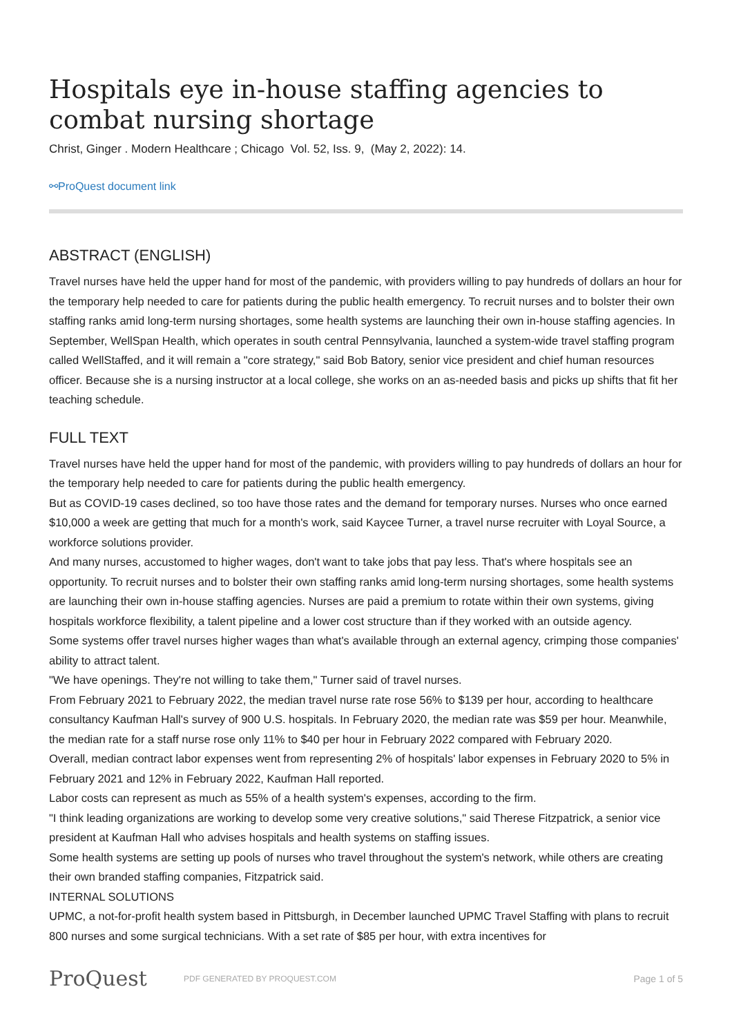Hospitals eye in-house staffing agencies to combat nursing shortage
Christ, Ginger . Modern Healthcare ; Chicago Vol. 52, Iss. 9, (May 2, 2022): 14.
⚯ProQuest document link
ABSTRACT (ENGLISH)
Travel nurses have held the upper hand for most of the pandemic, with providers willing to pay hundreds of dollars an hour for the temporary help needed to care for patients during the public health emergency. To recruit nurses and to bolster their own staffing ranks amid long-term nursing shortages, some health systems are launching their own in-house staffing agencies. In September, WellSpan Health, which operates in south central Pennsylvania, launched a system-wide travel staffing program called WellStaffed, and it will remain a "core strategy," said Bob Batory, senior vice president and chief human resources officer. Because she is a nursing instructor at a local college, she works on an as-needed basis and picks up shifts that fit her teaching schedule.
FULL TEXT
Travel nurses have held the upper hand for most of the pandemic, with providers willing to pay hundreds of dollars an hour for the temporary help needed to care for patients during the public health emergency.
But as COVID-19 cases declined, so too have those rates and the demand for temporary nurses. Nurses who once earned $10,000 a week are getting that much for a month's work, said Kaycee Turner, a travel nurse recruiter with Loyal Source, a workforce solutions provider.
And many nurses, accustomed to higher wages, don't want to take jobs that pay less. That's where hospitals see an opportunity. To recruit nurses and to bolster their own staffing ranks amid long-term nursing shortages, some health systems are launching their own in-house staffing agencies. Nurses are paid a premium to rotate within their own systems, giving hospitals workforce flexibility, a talent pipeline and a lower cost structure than if they worked with an outside agency.
Some systems offer travel nurses higher wages than what's available through an external agency, crimping those companies' ability to attract talent.
"We have openings. They're not willing to take them," Turner said of travel nurses.
From February 2021 to February 2022, the median travel nurse rate rose 56% to $139 per hour, according to healthcare consultancy Kaufman Hall's survey of 900 U.S. hospitals. In February 2020, the median rate was $59 per hour. Meanwhile, the median rate for a staff nurse rose only 11% to $40 per hour in February 2022 compared with February 2020.
Overall, median contract labor expenses went from representing 2% of hospitals' labor expenses in February 2020 to 5% in February 2021 and 12% in February 2022, Kaufman Hall reported.
Labor costs can represent as much as 55% of a health system's expenses, according to the firm.
"I think leading organizations are working to develop some very creative solutions," said Therese Fitzpatrick, a senior vice president at Kaufman Hall who advises hospitals and health systems on staffing issues.
Some health systems are setting up pools of nurses who travel throughout the system's network, while others are creating their own branded staffing companies, Fitzpatrick said.
INTERNAL SOLUTIONS
UPMC, a not-for-profit health system based in Pittsburgh, in December launched UPMC Travel Staffing with plans to recruit 800 nurses and some surgical technicians. With a set rate of $85 per hour, with extra incentives for
ProQuest
PDF GENERATED BY PROQUEST.COM
Page 1 of 5